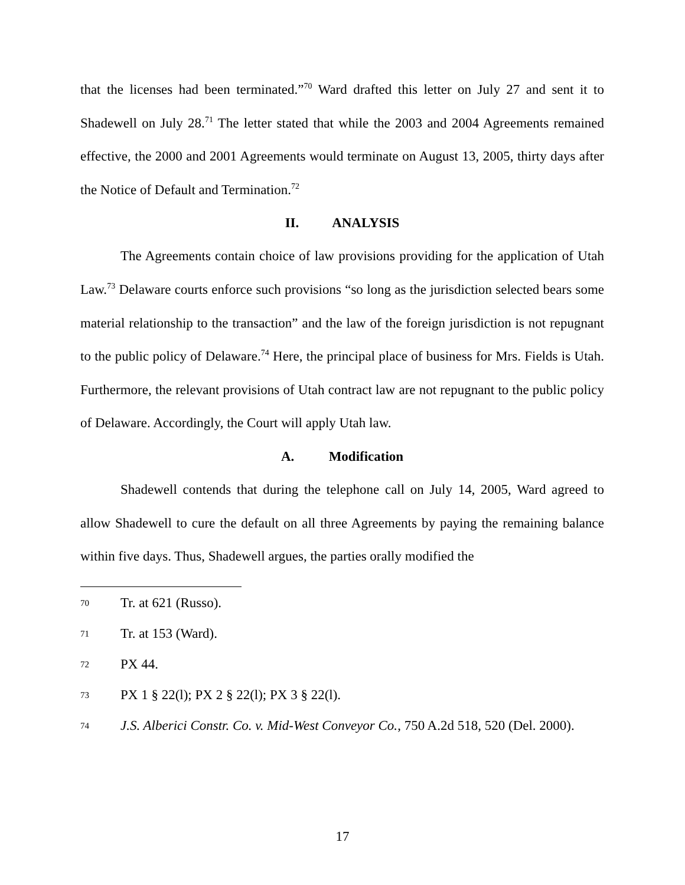that the licenses had been terminated.”<sup>70</sup> Ward drafted this letter on July 27 and sent it to Shadewell on July 28.<sup>71</sup> The letter stated that while the 2003 and 2004 Agreements remained effective, the 2000 and 2001 Agreements would terminate on August 13, 2005, thirty days after the Notice of Default and Termination.<sup>72</sup>
II. ANALYSIS
The Agreements contain choice of law provisions providing for the application of Utah Law.<sup>73</sup> Delaware courts enforce such provisions “so long as the jurisdiction selected bears some material relationship to the transaction” and the law of the foreign jurisdiction is not repugnant to the public policy of Delaware.<sup>74</sup> Here, the principal place of business for Mrs. Fields is Utah. Furthermore, the relevant provisions of Utah contract law are not repugnant to the public policy of Delaware. Accordingly, the Court will apply Utah law.
A. Modification
Shadewell contends that during the telephone call on July 14, 2005, Ward agreed to allow Shadewell to cure the default on all three Agreements by paying the remaining balance within five days. Thus, Shadewell argues, the parties orally modified the
70 Tr. at 621 (Russo).
71 Tr. at 153 (Ward).
72 PX 44.
73 PX 1 § 22(l); PX 2 § 22(l); PX 3 § 22(l).
74 J.S. Alberici Constr. Co. v. Mid-West Conveyor Co., 750 A.2d 518, 520 (Del. 2000).
17